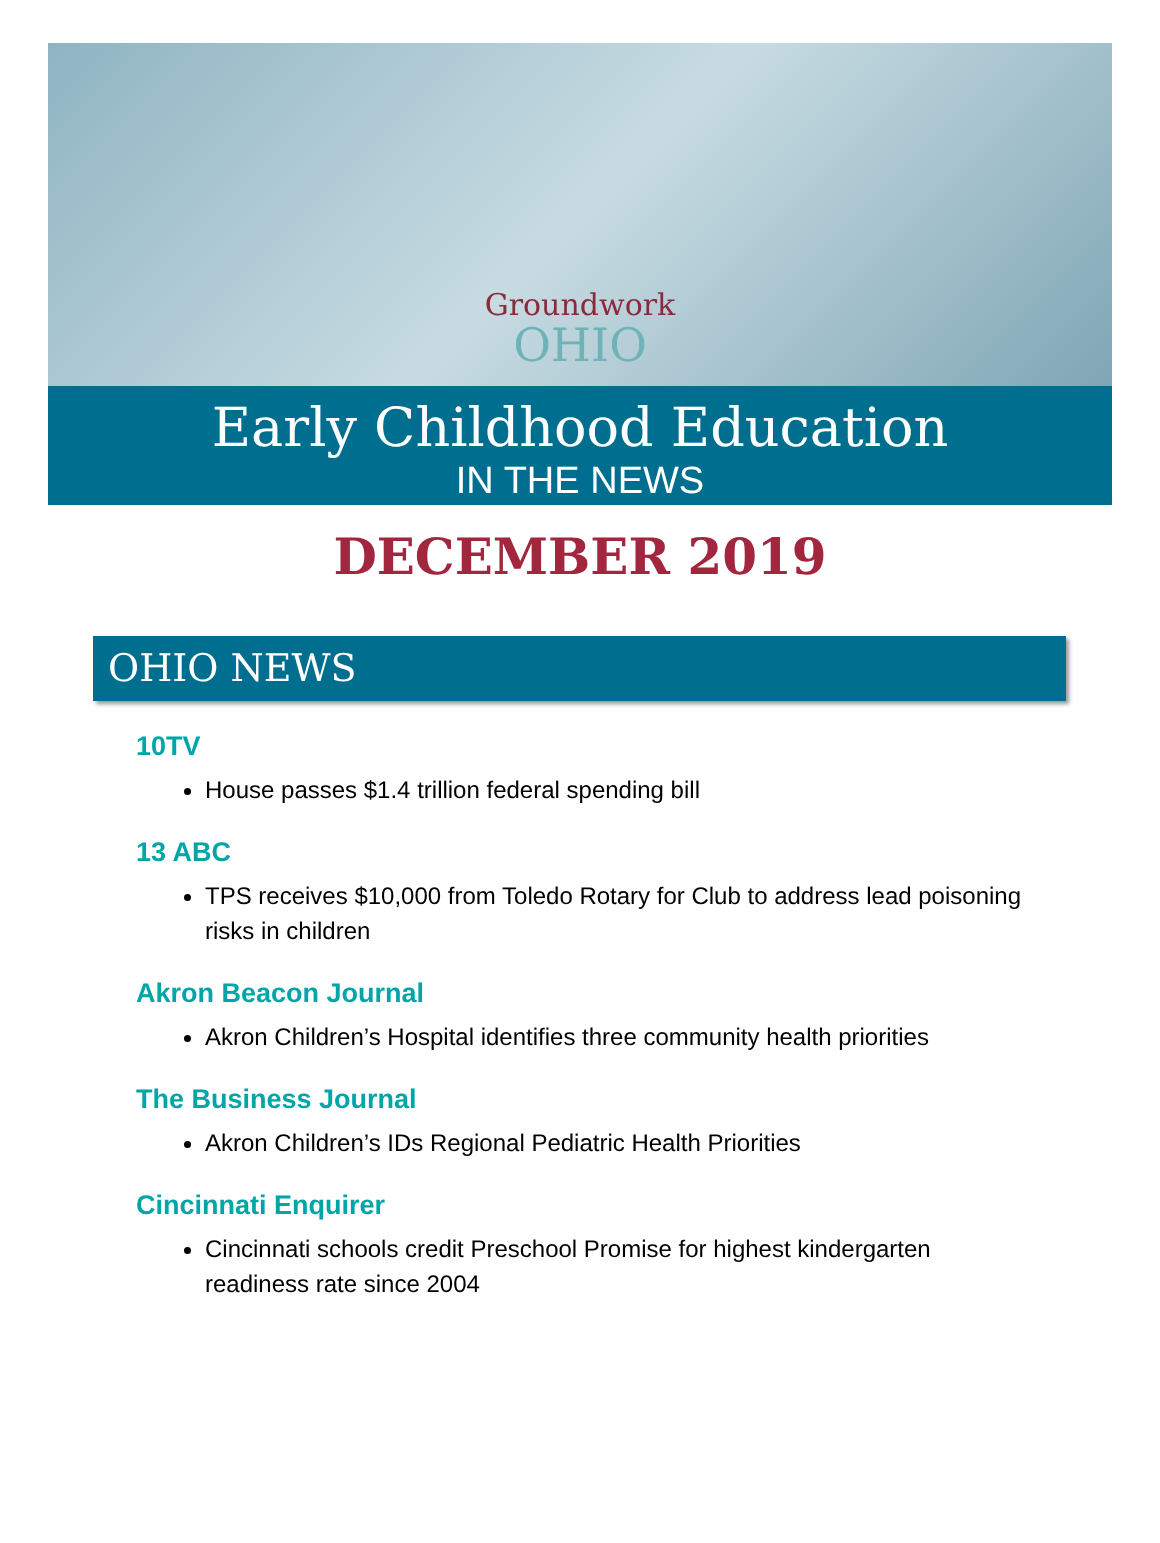Groundwork
OHIO
Early Childhood Education
IN THE NEWS
DECEMBER 2019
OHIO NEWS
10TV
House passes $1.4 trillion federal spending bill
13 ABC
TPS receives $10,000 from Toledo Rotary for Club to address lead poisoning risks in children
Akron Beacon Journal
Akron Children’s Hospital identifies three community health priorities
The Business Journal
Akron Children’s IDs Regional Pediatric Health Priorities
Cincinnati Enquirer
Cincinnati schools credit Preschool Promise for highest kindergarten readiness rate since 2004